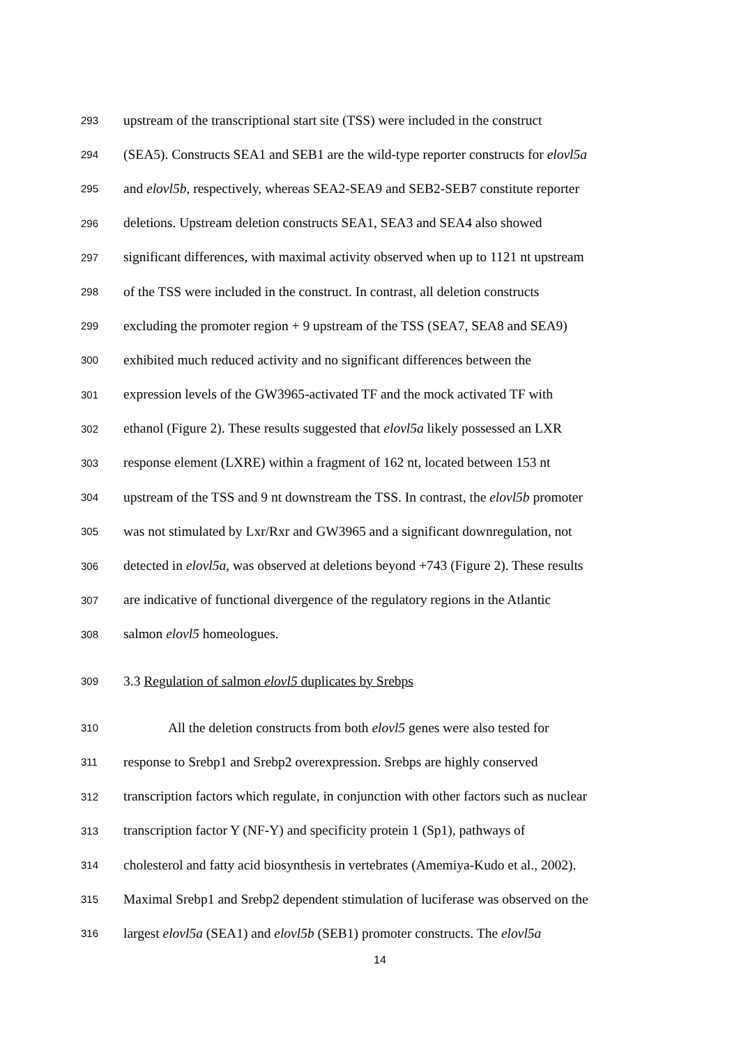293 upstream of the transcriptional start site (TSS) were included in the construct
294 (SEA5). Constructs SEA1 and SEB1 are the wild-type reporter constructs for elovl5a
295 and elovl5b, respectively, whereas SEA2-SEA9 and SEB2-SEB7 constitute reporter
296 deletions. Upstream deletion constructs SEA1, SEA3 and SEA4 also showed
297 significant differences, with maximal activity observed when up to 1121 nt upstream
298 of the TSS were included in the construct. In contrast, all deletion constructs
299 excluding the promoter region + 9 upstream of the TSS (SEA7, SEA8 and SEA9)
300 exhibited much reduced activity and no significant differences between the
301 expression levels of the GW3965-activated TF and the mock activated TF with
302 ethanol (Figure 2). These results suggested that elovl5a likely possessed an LXR
303 response element (LXRE) within a fragment of 162 nt, located between 153 nt
304 upstream of the TSS and 9 nt downstream the TSS. In contrast, the elovl5b promoter
305 was not stimulated by Lxr/Rxr and GW3965 and a significant downregulation, not
306 detected in elovl5a, was observed at deletions beyond +743 (Figure 2). These results
307 are indicative of functional divergence of the regulatory regions in the Atlantic
308 salmon elovl5 homeologues.
309 3.3 Regulation of salmon elovl5 duplicates by Srebps
310 All the deletion constructs from both elovl5 genes were also tested for
311 response to Srebp1 and Srebp2 overexpression. Srebps are highly conserved
312 transcription factors which regulate, in conjunction with other factors such as nuclear
313 transcription factor Y (NF-Y) and specificity protein 1 (Sp1), pathways of
314 cholesterol and fatty acid biosynthesis in vertebrates (Amemiya-Kudo et al., 2002).
315 Maximal Srebp1 and Srebp2 dependent stimulation of luciferase was observed on the
316 largest elovl5a (SEA1) and elovl5b (SEB1) promoter constructs. The elovl5a
14